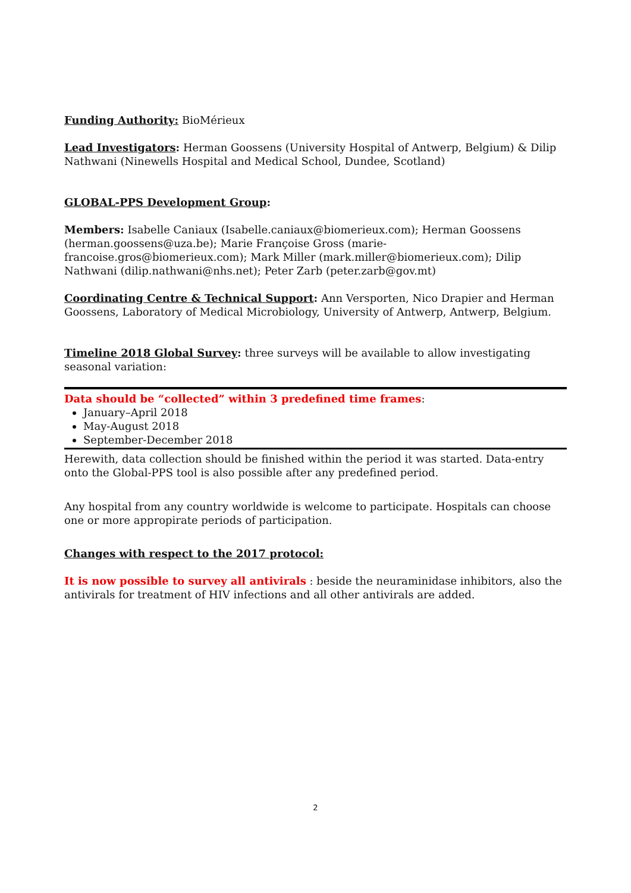Funding Authority: BioMérieux
Lead Investigators: Herman Goossens (University Hospital of Antwerp, Belgium) & Dilip Nathwani (Ninewells Hospital and Medical School, Dundee, Scotland)
GLOBAL-PPS Development Group:
Members: Isabelle Caniaux (Isabelle.caniaux@biomerieux.com); Herman Goossens (herman.goossens@uza.be); Marie Françoise Gross (marie-francoise.gros@biomerieux.com); Mark Miller (mark.miller@biomerieux.com); Dilip Nathwani (dilip.nathwani@nhs.net); Peter Zarb (peter.zarb@gov.mt)
Coordinating Centre & Technical Support: Ann Versporten, Nico Drapier and Herman Goossens, Laboratory of Medical Microbiology, University of Antwerp, Antwerp, Belgium.
Timeline 2018 Global Survey: three surveys will be available to allow investigating seasonal variation:
Data should be “collected” within 3 predefined time frames:
January–April 2018
May-August 2018
September-December 2018
Herewith, data collection should be finished within the period it was started. Data-entry onto the Global-PPS tool is also possible after any predefined period.
Any hospital from any country worldwide is welcome to participate. Hospitals can choose one or more appropirate periods of participation.
Changes with respect to the 2017 protocol:
It is now possible to survey all antivirals : beside the neuraminidase inhibitors, also the antivirals for treatment of HIV infections and all other antivirals are added.
2